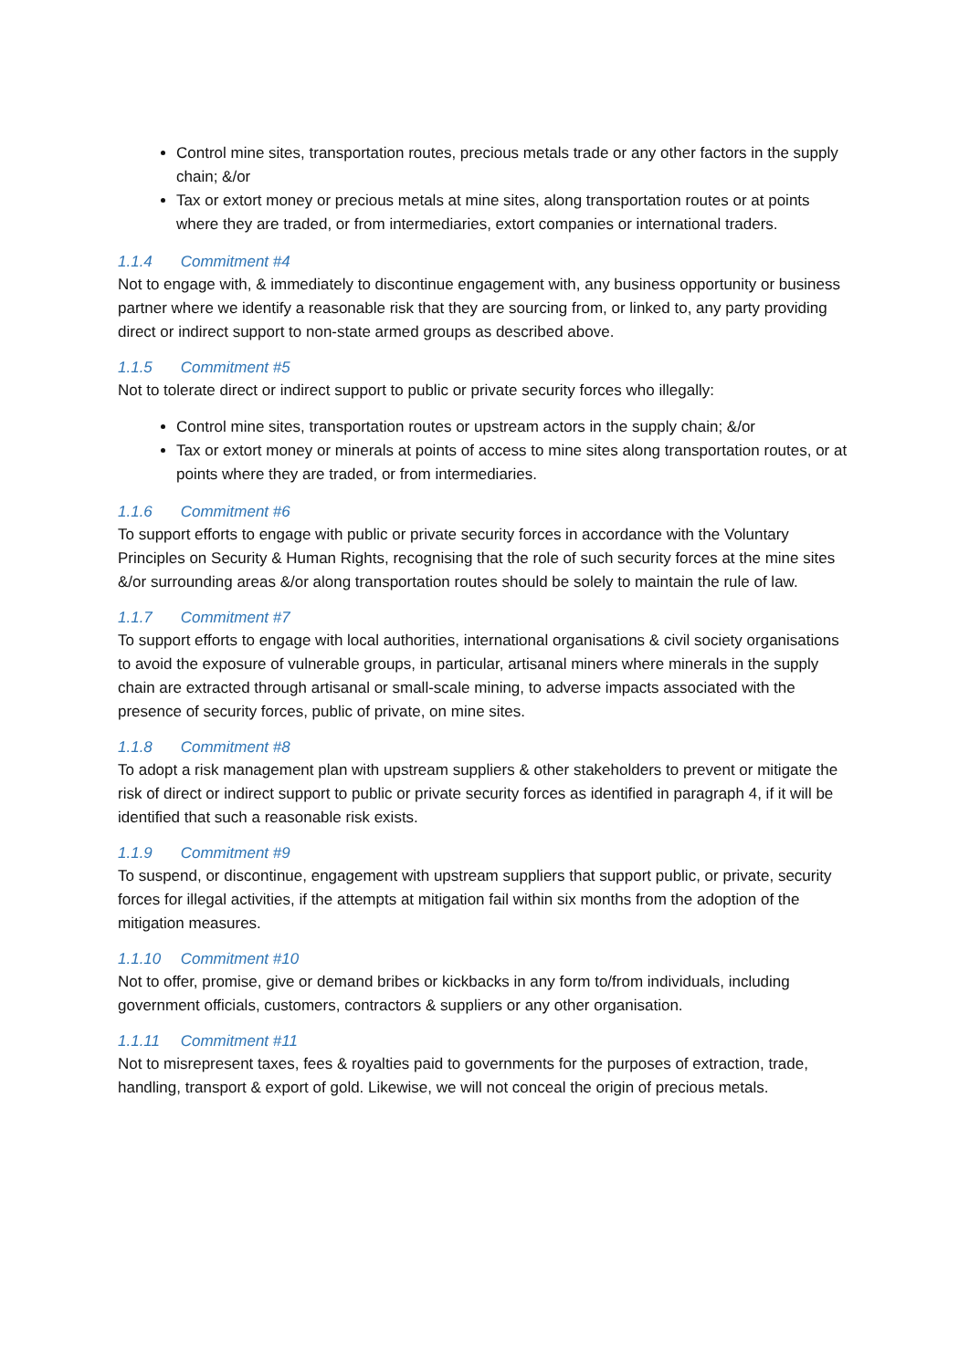Control mine sites, transportation routes, precious metals trade or any other factors in the supply chain; &/or
Tax or extort money or precious metals at mine sites, along transportation routes or at points where they are traded, or from intermediaries, extort companies or international traders.
1.1.4 Commitment #4
Not to engage with, & immediately to discontinue engagement with, any business opportunity or business partner where we identify a reasonable risk that they are sourcing from, or linked to, any party providing direct or indirect support to non-state armed groups as described above.
1.1.5 Commitment #5
Not to tolerate direct or indirect support to public or private security forces who illegally:
Control mine sites, transportation routes or upstream actors in the supply chain; &/or
Tax or extort money or minerals at points of access to mine sites along transportation routes, or at points where they are traded, or from intermediaries.
1.1.6 Commitment #6
To support efforts to engage with public or private security forces in accordance with the Voluntary Principles on Security & Human Rights, recognising that the role of such security forces at the mine sites &/or surrounding areas &/or along transportation routes should be solely to maintain the rule of law.
1.1.7 Commitment #7
To support efforts to engage with local authorities, international organisations & civil society organisations to avoid the exposure of vulnerable groups, in particular, artisanal miners where minerals in the supply chain are extracted through artisanal or small-scale mining, to adverse impacts associated with the presence of security forces, public of private, on mine sites.
1.1.8 Commitment #8
To adopt a risk management plan with upstream suppliers & other stakeholders to prevent or mitigate the risk of direct or indirect support to public or private security forces as identified in paragraph 4, if it will be identified that such a reasonable risk exists.
1.1.9 Commitment #9
To suspend, or discontinue, engagement with upstream suppliers that support public, or private, security forces for illegal activities, if the attempts at mitigation fail within six months from the adoption of the mitigation measures.
1.1.10 Commitment #10
Not to offer, promise, give or demand bribes or kickbacks in any form to/from individuals, including government officials, customers, contractors & suppliers or any other organisation.
1.1.11 Commitment #11
Not to misrepresent taxes, fees & royalties paid to governments for the purposes of extraction, trade, handling, transport & export of gold. Likewise, we will not conceal the origin of precious metals.